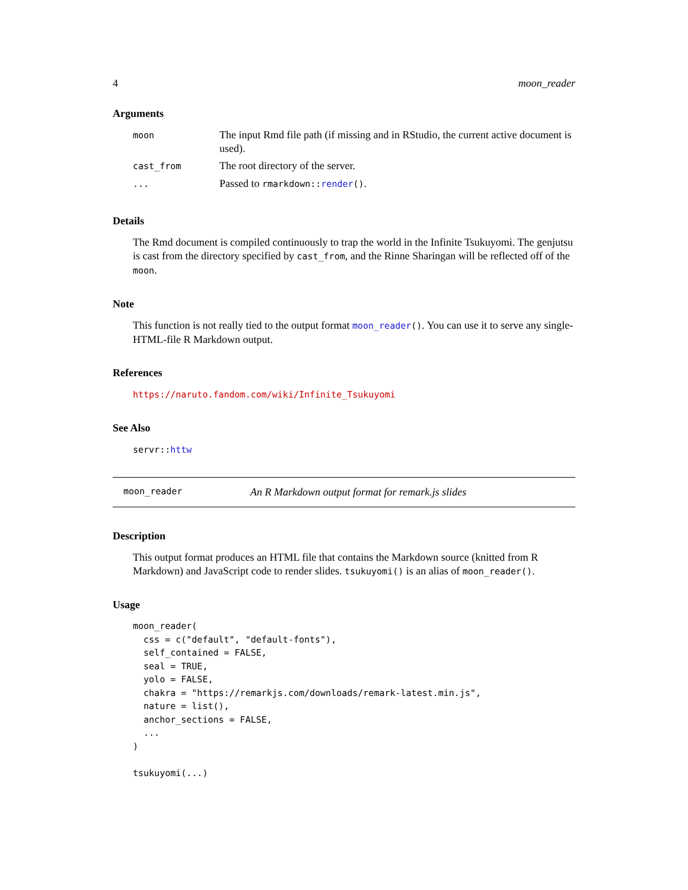4 moon_reader
Arguments
| moon | The input Rmd file path (if missing and in RStudio, the current active document is used). |
| cast_from | The root directory of the server. |
| ... | Passed to rmarkdown:: render () . |
Details
The Rmd document is compiled continuously to trap the world in the Infinite Tsukuyomi. The genjutsu is cast from the directory specified by cast_from, and the Rinne Sharingan will be reflected off of the moon.
Note
This function is not really tied to the output format moon_reader(). You can use it to serve any single-HTML-file R Markdown output.
References
https://naruto.fandom.com/wiki/Infinite_Tsukuyomi
See Also
servr::httw
moon_reader An R Markdown output format for remark.js slides
Description
This output format produces an HTML file that contains the Markdown source (knitted from R Markdown) and JavaScript code to render slides. tsukuyomi() is an alias of moon_reader().
Usage
moon_reader(
  css = c("default", "default-fonts"),
  self_contained = FALSE,
  seal = TRUE,
  yolo = FALSE,
  chakra = "https://remarkjs.com/downloads/remark-latest.min.js",
  nature = list(),
  anchor_sections = FALSE,
  ...
)

tsukuyomi(...)